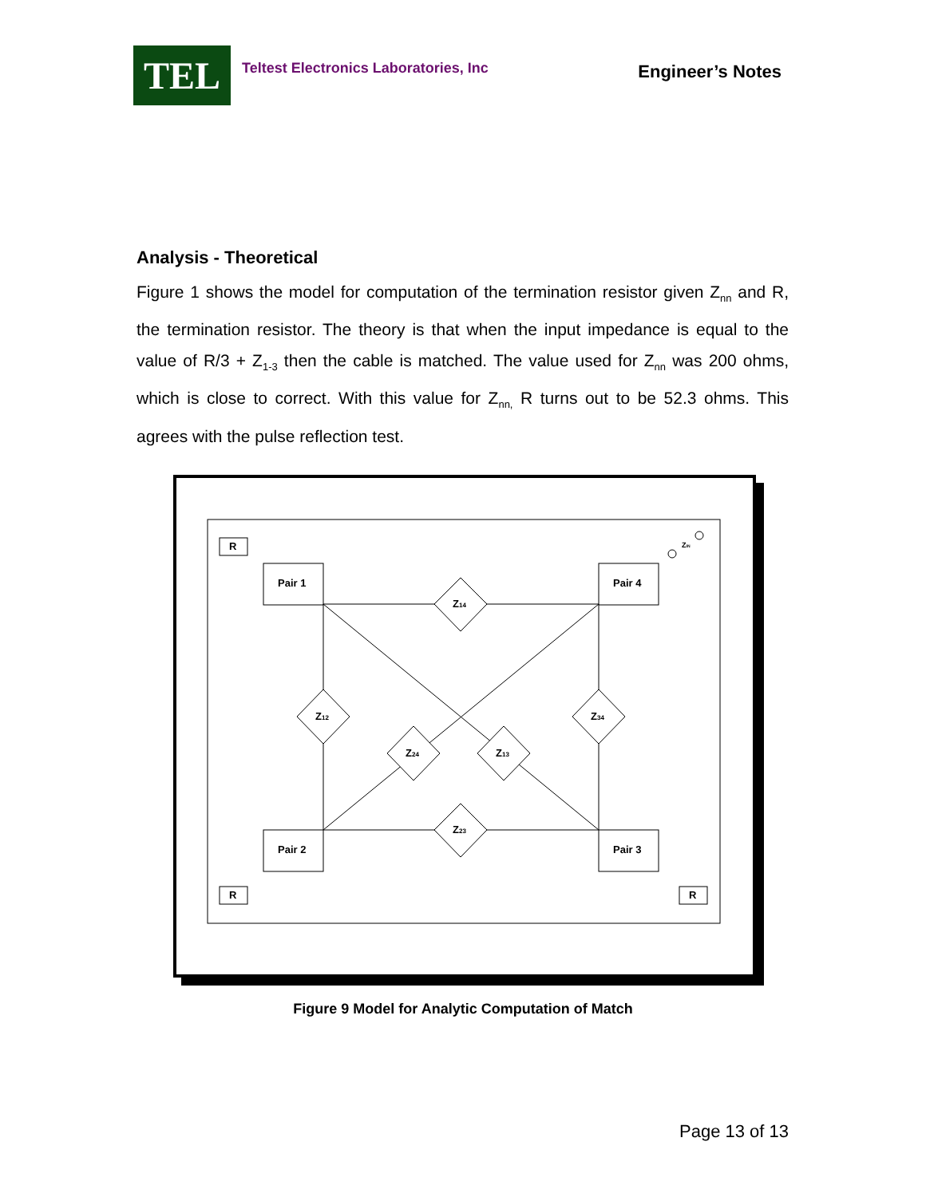TEL
Teltest Electronics Laboratories, Inc
Engineer’s Notes
Analysis - Theoretical
Figure 1 shows the model for computation of the termination resistor given Z<sub>nn</sub> and R, the termination resistor. The theory is that when the input impedance is equal to the value of R/3 + Z<sub>1-3</sub> then the cable is matched. The value used for Z<sub>nn</sub> was 200 ohms, which is close to correct. With this value for Z<sub>nn,</sub> R turns out to be 52.3 ohms. This agrees with the pulse reflection test.
Pair 1
Pair 4
Pair 2
Pair 3
R
R
R
Z14
Z23
Z12
Z34
Z24
Z13
ZIN
Figure 9 Model for Analytic Computation of Match
Page 13 of 13